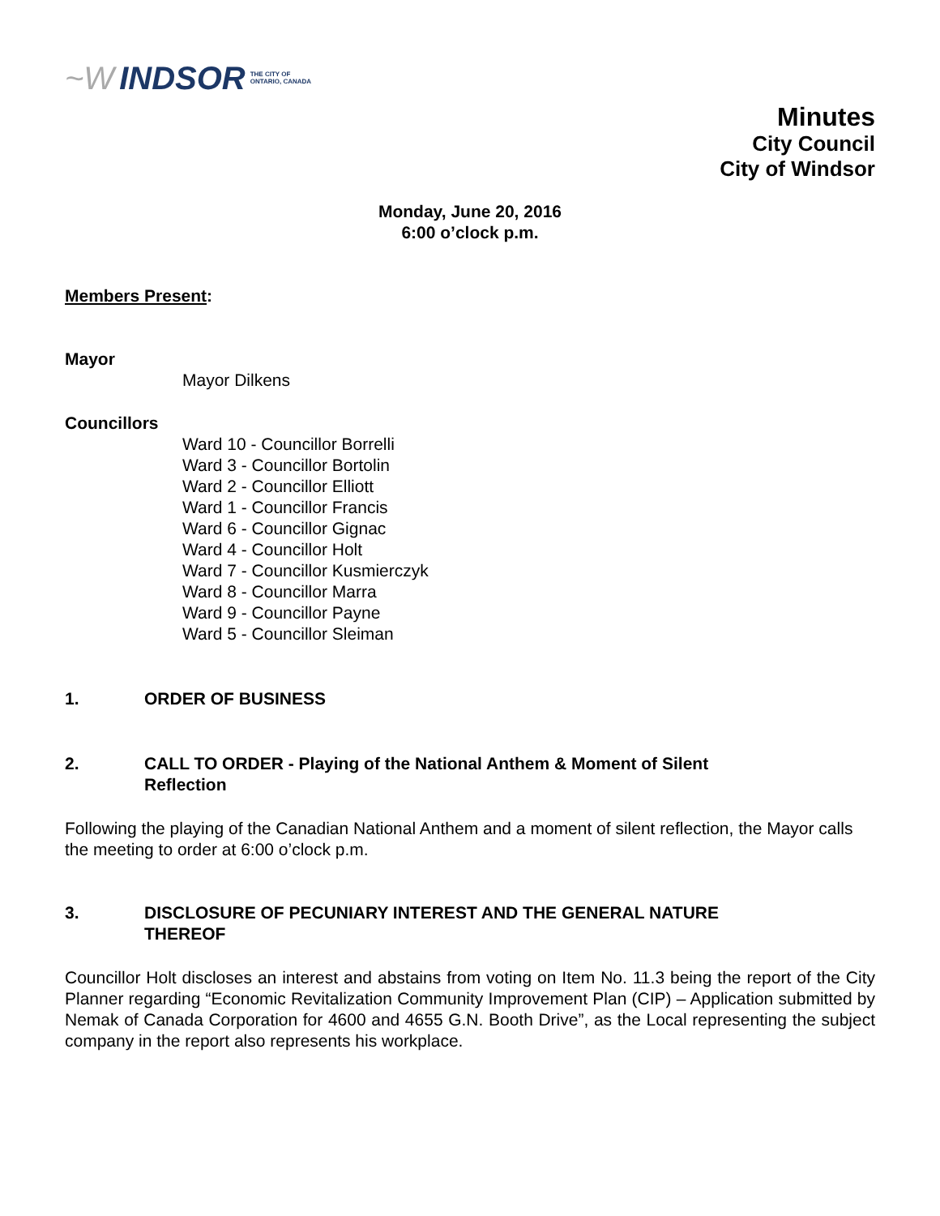~W INDSOR THE CITY OF
ONTARIO, CANADA
Minutes
City Council
City of Windsor
Monday, June 20, 2016
6:00 o’clock p.m.
Members Present:
Mayor
Mayor Dilkens
Councillors
Ward 10 - Councillor Borrelli
Ward 3 - Councillor Bortolin
Ward 2 - Councillor Elliott
Ward 1 - Councillor Francis
Ward 6 - Councillor Gignac
Ward 4 - Councillor Holt
Ward 7 - Councillor Kusmierczyk
Ward 8 - Councillor Marra
Ward 9 - Councillor Payne
Ward 5 - Councillor Sleiman
1. ORDER OF BUSINESS
2. CALL TO ORDER - Playing of the National Anthem & Moment of Silent
Reflection
Following the playing of the Canadian National Anthem and a moment of silent reflection, the Mayor calls the meeting to order at 6:00 o’clock p.m.
3. DISCLOSURE OF PECUNIARY INTEREST AND THE GENERAL NATURE
THEREOF
Councillor Holt discloses an interest and abstains from voting on Item No. 11.3 being the report of the City Planner regarding “Economic Revitalization Community Improvement Plan (CIP) – Application submitted by Nemak of Canada Corporation for 4600 and 4655 G.N. Booth Drive”, as the Local representing the subject company in the report also represents his workplace.